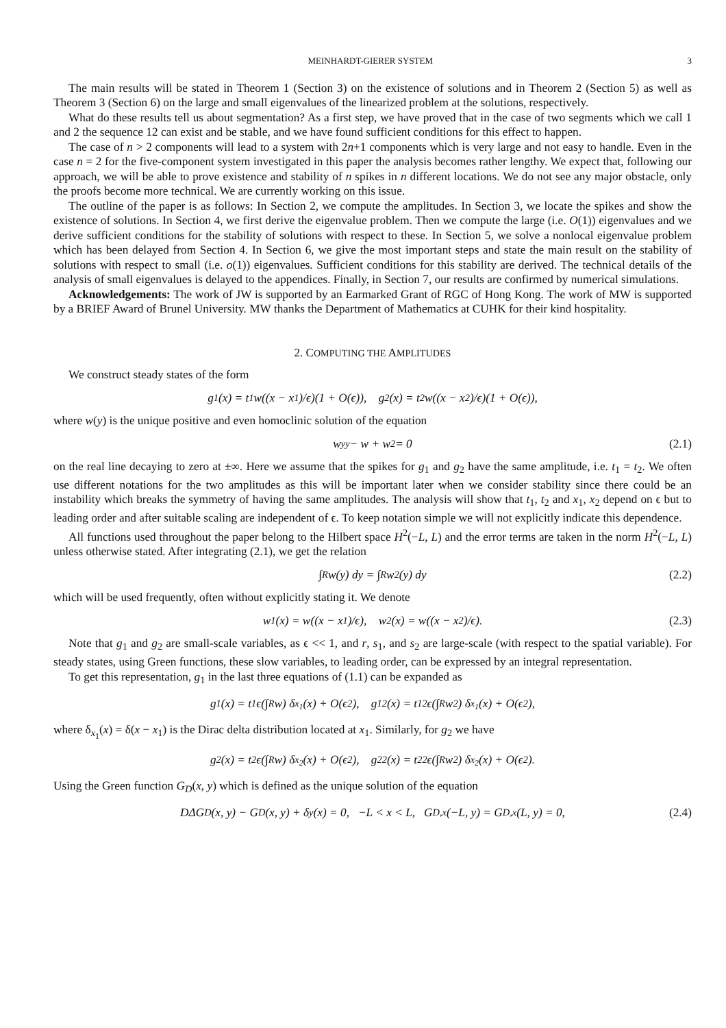MEINHARDT-GIERER SYSTEM 3
The main results will be stated in Theorem 1 (Section 3) on the existence of solutions and in Theorem 2 (Section 5) as well as Theorem 3 (Section 6) on the large and small eigenvalues of the linearized problem at the solutions, respectively.
What do these results tell us about segmentation? As a first step, we have proved that in the case of two segments which we call 1 and 2 the sequence 12 can exist and be stable, and we have found sufficient conditions for this effect to happen.
The case of n > 2 components will lead to a system with 2n+1 components which is very large and not easy to handle. Even in the case n = 2 for the five-component system investigated in this paper the analysis becomes rather lengthy. We expect that, following our approach, we will be able to prove existence and stability of n spikes in n different locations. We do not see any major obstacle, only the proofs become more technical. We are currently working on this issue.
The outline of the paper is as follows: In Section 2, we compute the amplitudes. In Section 3, we locate the spikes and show the existence of solutions. In Section 4, we first derive the eigenvalue problem. Then we compute the large (i.e. O(1)) eigenvalues and we derive sufficient conditions for the stability of solutions with respect to these. In Section 5, we solve a nonlocal eigenvalue problem which has been delayed from Section 4. In Section 6, we give the most important steps and state the main result on the stability of solutions with respect to small (i.e. o(1)) eigenvalues. Sufficient conditions for this stability are derived. The technical details of the analysis of small eigenvalues is delayed to the appendices. Finally, in Section 7, our results are confirmed by numerical simulations.
Acknowledgements: The work of JW is supported by an Earmarked Grant of RGC of Hong Kong. The work of MW is supported by a BRIEF Award of Brunel University. MW thanks the Department of Mathematics at CUHK for their kind hospitality.
2. COMPUTING THE AMPLITUDES
We construct steady states of the form
g<sub>1</sub>(x) = t<sub>1</sub>w((x − x<sub>1</sub>)/ϵ)(1 + O(ϵ)), g<sub>2</sub>(x) = t<sub>2</sub>w((x − x<sub>2</sub>)/ϵ)(1 + O(ϵ)),
where w(y) is the unique positive and even homoclinic solution of the equation
w<sub>yy</sub> − w + w<sup>2</sup> = 0 (2.1)
on the real line decaying to zero at ±∞. Here we assume that the spikes for g<sub>1</sub> and g<sub>2</sub> have the same amplitude, i.e. t<sub>1</sub> = t<sub>2</sub>. We often use different notations for the two amplitudes as this will be important later when we consider stability since there could be an instability which breaks the symmetry of having the same amplitudes. The analysis will show that t<sub>1</sub>, t<sub>2</sub> and x<sub>1</sub>, x<sub>2</sub> depend on ϵ but to leading order and after suitable scaling are independent of ϵ. To keep notation simple we will not explicitly indicate this dependence.
All functions used throughout the paper belong to the Hilbert space H<sup>2</sup>(−L, L) and the error terms are taken in the norm H<sup>2</sup>(−L, L) unless otherwise stated. After integrating (2.1), we get the relation
∫<sub>R</sub> w(y) dy = ∫<sub>R</sub> w<sup>2</sup>(y) dy (2.2)
which will be used frequently, often without explicitly stating it. We denote
w<sub>1</sub>(x) = w((x − x<sub>1</sub>)/ϵ), w<sub>2</sub>(x) = w((x − x<sub>2</sub>)/ϵ). (2.3)
Note that g<sub>1</sub> and g<sub>2</sub> are small-scale variables, as ϵ << 1, and r, s<sub>1</sub>, and s<sub>2</sub> are large-scale (with respect to the spatial variable). For steady states, using Green functions, these slow variables, to leading order, can be expressed by an integral representation.
To get this representation, g<sub>1</sub> in the last three equations of (1.1) can be expanded as
g<sub>1</sub>(x) = t<sub>1</sub>ϵ(∫<sub>R</sub> w) δ<sub>x<sub>1</sub></sub>(x) + O(ϵ<sup>2</sup>), g<sub>1</sub><sup>2</sup>(x) = t<sub>1</sub><sup>2</sup>ϵ(∫<sub>R</sub> w<sup>2</sup>) δ<sub>x<sub>1</sub></sub>(x) + O(ϵ<sup>2</sup>),
where δ<sub>x<sub>1</sub></sub>(x) = δ(x − x<sub>1</sub>) is the Dirac delta distribution located at x<sub>1</sub>. Similarly, for g<sub>2</sub> we have
g<sub>2</sub>(x) = t<sub>2</sub>ϵ(∫<sub>R</sub> w) δ<sub>x<sub>2</sub></sub>(x) + O(ϵ<sup>2</sup>), g<sub>2</sub><sup>2</sup>(x) = t<sub>2</sub><sup>2</sup>ϵ(∫<sub>R</sub> w<sup>2</sup>) δ<sub>x<sub>2</sub></sub>(x) + O(ϵ<sup>2</sup>).
Using the Green function G<sub>D</sub>(x, y) which is defined as the unique solution of the equation
DΔG<sub>D</sub>(x, y) − G<sub>D</sub>(x, y) + δ<sub>y</sub>(x) = 0, −L < x < L, G<sub>D,x</sub>(−L, y) = G<sub>D,x</sub>(L, y) = 0, (2.4)